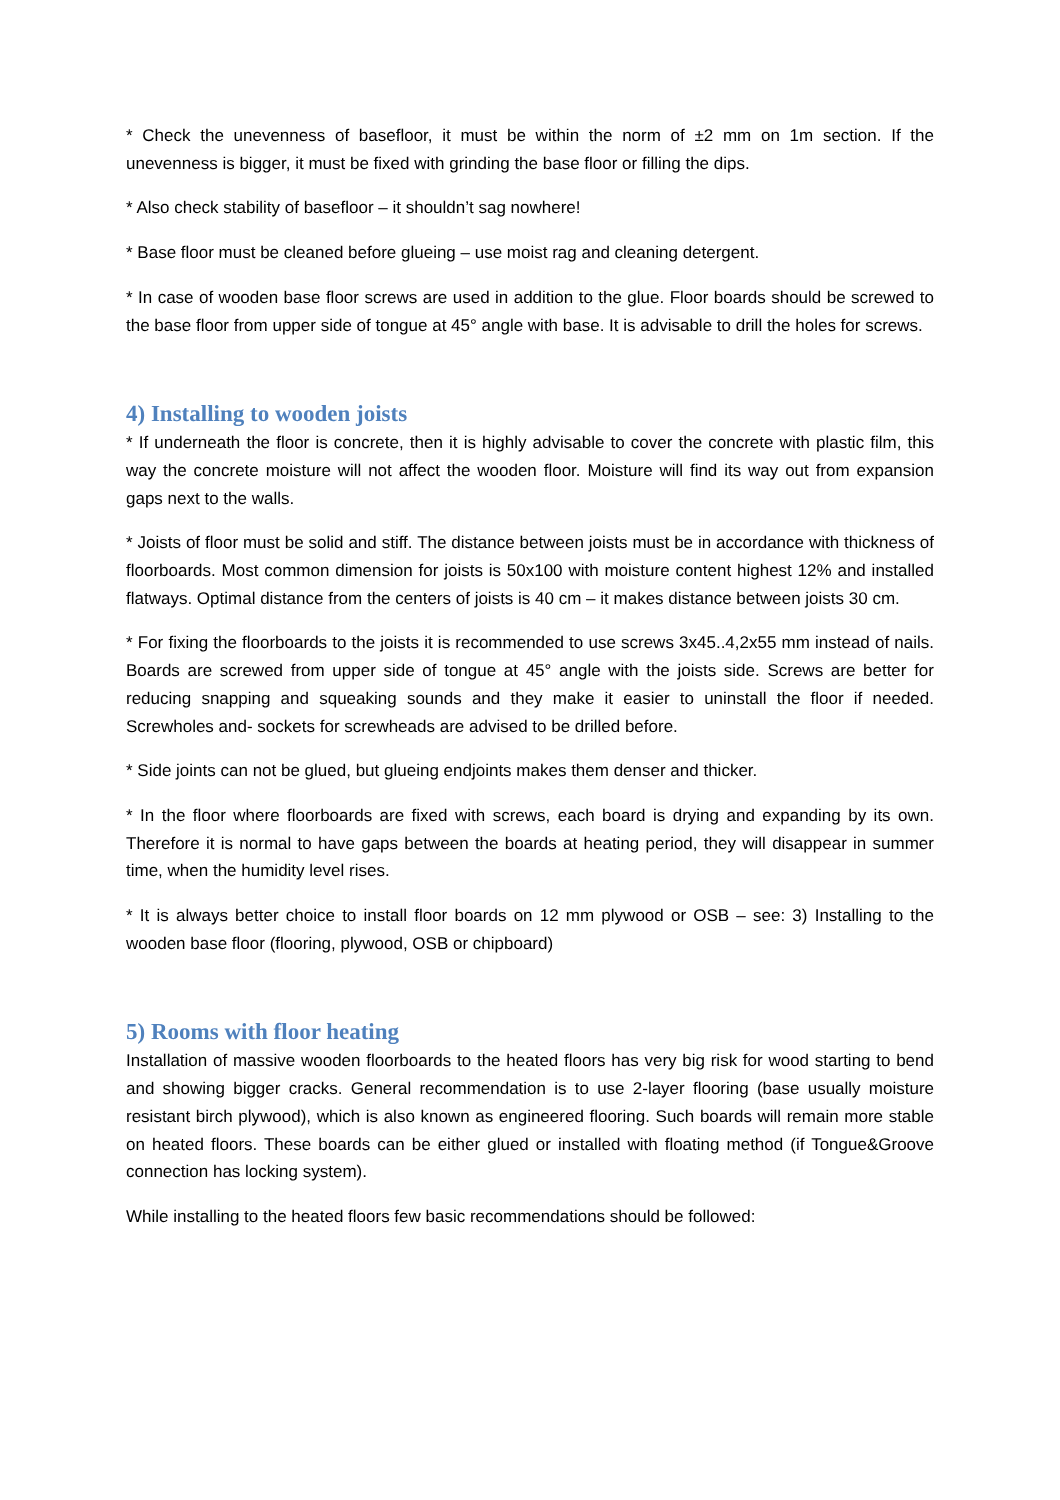* Check the unevenness of basefloor, it must be within the norm of ±2 mm on 1m section. If the unevenness is bigger, it must be fixed with grinding the base floor or filling the dips.
* Also check stability of basefloor – it shouldn’t sag nowhere!
* Base floor must be cleaned before glueing – use moist rag and cleaning detergent.
* In case of wooden base floor screws are used in addition to the glue. Floor boards should be screwed to the base floor from upper side of tongue at 45° angle with base. It is advisable to drill the holes for screws.
4) Installing to wooden joists
* If underneath the floor is concrete, then it is highly advisable to cover the concrete with plastic film, this way the concrete moisture will not affect the wooden floor. Moisture will find its way out from expansion gaps next to the walls.
* Joists of floor must be solid and stiff. The distance between joists must be in accordance with thickness of floorboards. Most common dimension for joists is 50x100 with moisture content highest 12% and installed flatways. Optimal distance from the centers of joists is 40 cm – it makes distance between joists 30 cm.
* For fixing the floorboards to the joists it is recommended to use screws 3x45..4,2x55 mm instead of nails. Boards are screwed from upper side of tongue at 45° angle with the joists side. Screws are better for reducing snapping and squeaking sounds and they make it easier to uninstall the floor if needed. Screwholes and- sockets for screwheads are advised to be drilled before.
* Side joints can not be glued, but glueing endjoints makes them denser and thicker.
* In the floor where floorboards are fixed with screws, each board is drying and expanding by its own. Therefore it is normal to have gaps between the boards at heating period, they will disappear in summer time, when the humidity level rises.
* It is always better choice to install floor boards on 12 mm plywood or OSB – see: 3) Installing to the wooden base floor (flooring, plywood, OSB or chipboard)
5) Rooms with floor heating
Installation of massive wooden floorboards to the heated floors has very big risk for wood starting to bend and showing bigger cracks. General recommendation is to use 2-layer flooring (base usually moisture resistant birch plywood), which is also known as engineered flooring. Such boards will remain more stable on heated floors. These boards can be either glued or installed with floating method (if Tongue&Groove connection has locking system).
While installing to the heated floors few basic recommendations should be followed: